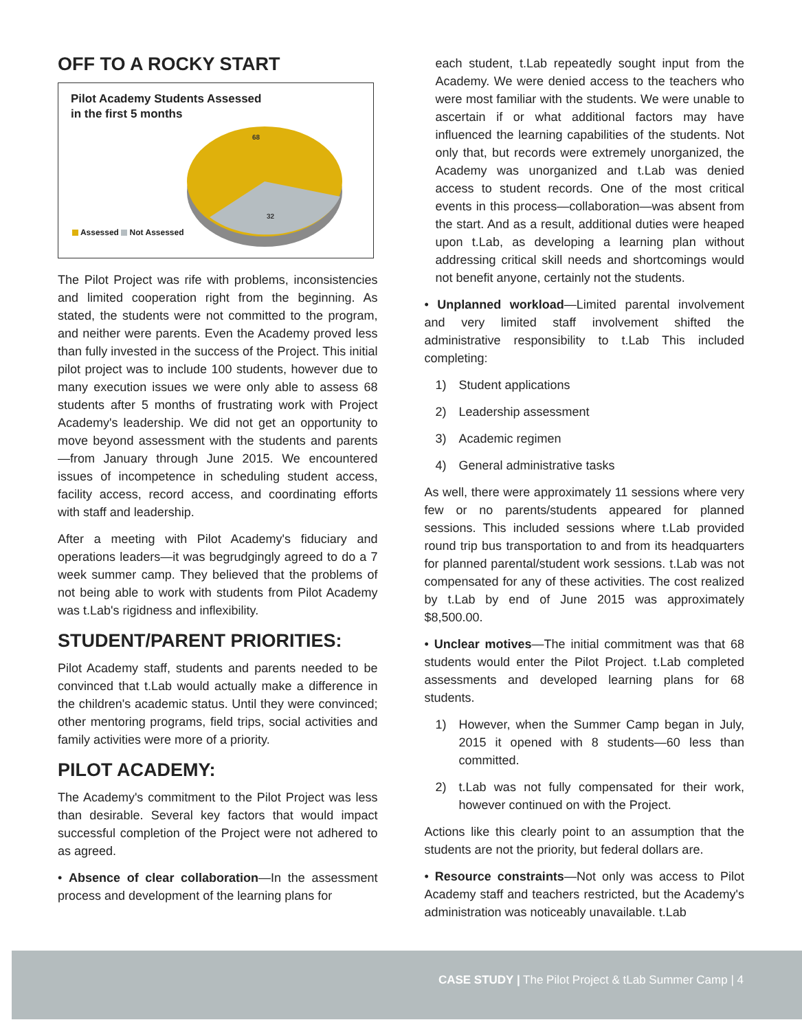OFF TO A ROCKY START
Pilot Academy Students Assessed
in the first 5 months
68
32
Assessed Not Assessed
The Pilot Project was rife with problems, inconsistencies and limited cooperation right from the beginning. As stated, the students were not committed to the program, and neither were parents. Even the Academy proved less than fully invested in the success of the Project. This initial pilot project was to include 100 students, however due to many execution issues we were only able to assess 68 students after 5 months of frustrating work with Project Academy's leadership. We did not get an opportunity to move beyond assessment with the students and parents—from January through June 2015. We encountered issues of incompetence in scheduling student access, facility access, record access, and coordinating efforts with staff and leadership.
After a meeting with Pilot Academy's fiduciary and operations leaders—it was begrudgingly agreed to do a 7 week summer camp. They believed that the problems of not being able to work with students from Pilot Academy was t.Lab's rigidness and inflexibility.
STUDENT/PARENT PRIORITIES:
Pilot Academy staff, students and parents needed to be convinced that t.Lab would actually make a difference in the children's academic status. Until they were convinced; other mentoring programs, field trips, social activities and family activities were more of a priority.
PILOT ACADEMY:
The Academy's commitment to the Pilot Project was less than desirable. Several key factors that would impact successful completion of the Project were not adhered to as agreed.
• Absence of clear collaboration—In the assessment process and development of the learning plans for
each student, t.Lab repeatedly sought input from the Academy. We were denied access to the teachers who were most familiar with the students. We were unable to ascertain if or what additional factors may have influenced the learning capabilities of the students. Not only that, but records were extremely unorganized, the Academy was unorganized and t.Lab was denied access to student records. One of the most critical events in this process—collaboration—was absent from the start. And as a result, additional duties were heaped upon t.Lab, as developing a learning plan without addressing critical skill needs and shortcomings would not benefit anyone, certainly not the students.
• Unplanned workload—Limited parental involvement and very limited staff involvement shifted the administrative responsibility to t.Lab This included completing:
1) Student applications
2) Leadership assessment
3) Academic regimen
4) General administrative tasks
As well, there were approximately 11 sessions where very few or no parents/students appeared for planned sessions. This included sessions where t.Lab provided round trip bus transportation to and from its headquarters for planned parental/student work sessions. t.Lab was not compensated for any of these activities. The cost realized by t.Lab by end of June 2015 was approximately $8,500.00.
• Unclear motives—The initial commitment was that 68 students would enter the Pilot Project. t.Lab completed assessments and developed learning plans for 68 students.
1) However, when the Summer Camp began in July, 2015 it opened with 8 students—60 less than committed.
2) t.Lab was not fully compensated for their work, however continued on with the Project.
Actions like this clearly point to an assumption that the students are not the priority, but federal dollars are.
• Resource constraints—Not only was access to Pilot Academy staff and teachers restricted, but the Academy's administration was noticeably unavailable. t.Lab
CASE STUDY | The Pilot Project & tLab Summer Camp | 4